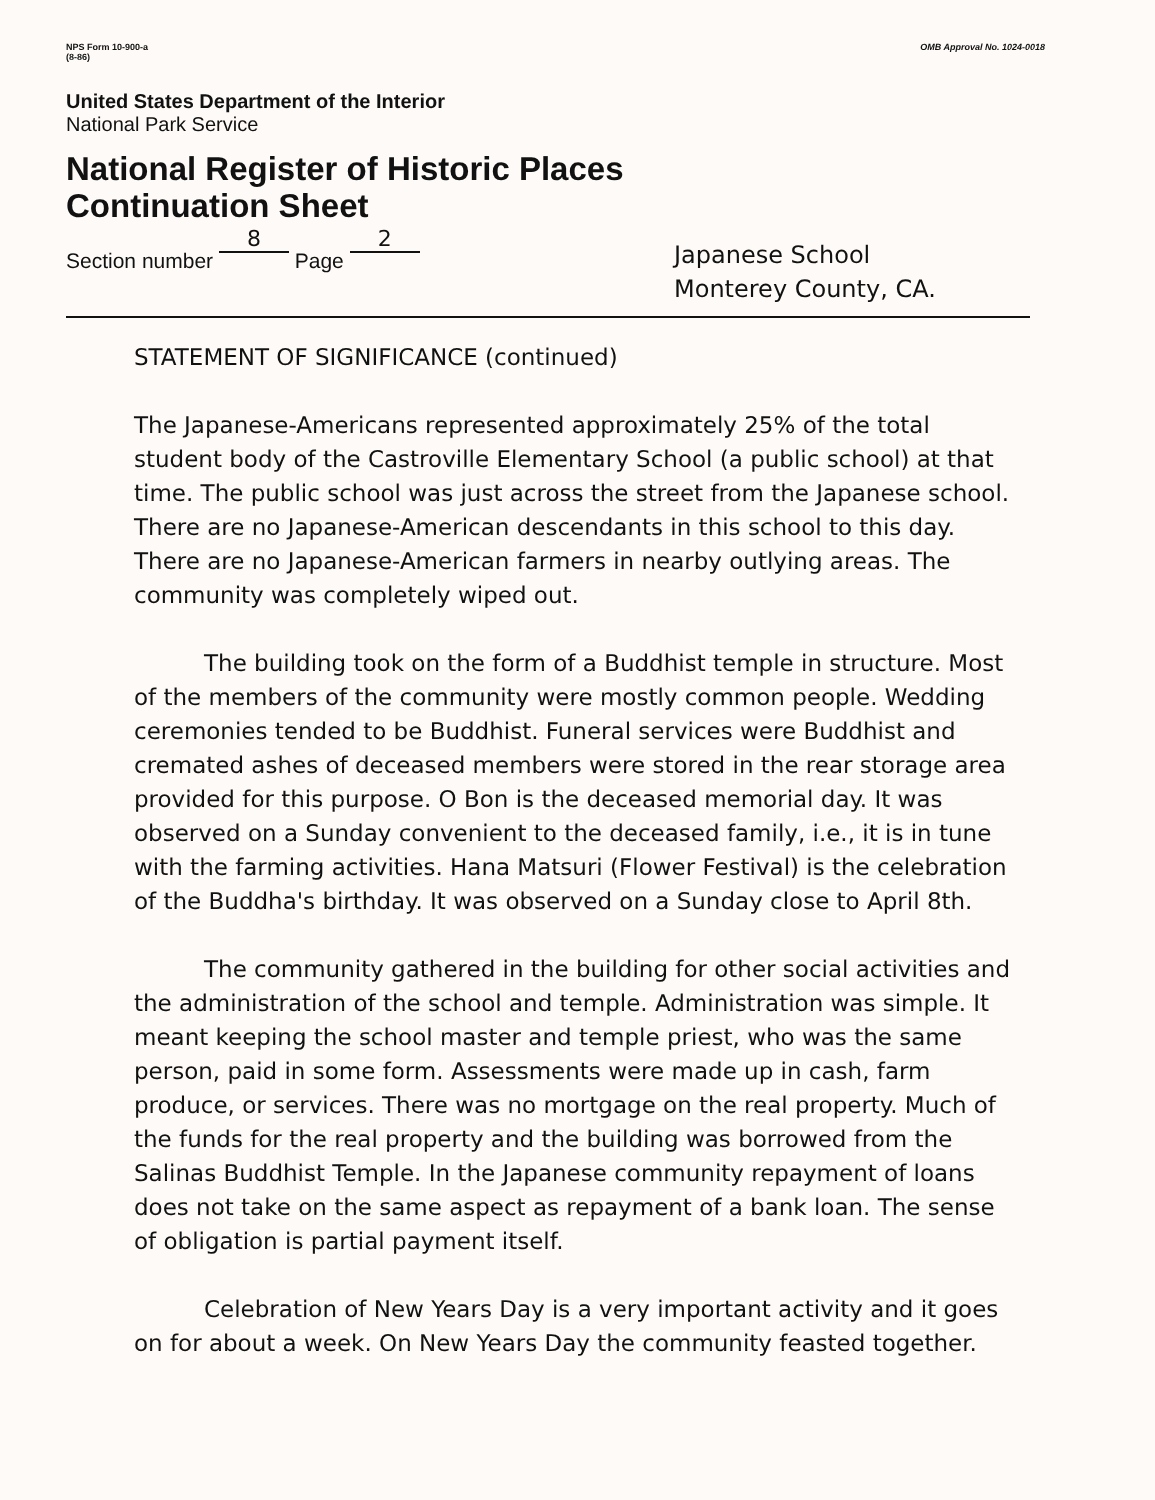NPS Form 10-900-a
(8-86)
OMB Approval No. 1024-0018
United States Department of the Interior
National Park Service
National Register of Historic Places
Continuation Sheet
Section number 8 Page 2
Japanese School
Monterey County, CA.
STATEMENT OF SIGNIFICANCE (continued)
The Japanese-Americans represented approximately 25% of the total student body of the Castroville Elementary School (a public school) at that time. The public school was just across the street from the Japanese school. There are no Japanese-American descendants in this school to this day. There are no Japanese-American farmers in nearby outlying areas. The community was completely wiped out.
The building took on the form of a Buddhist temple in structure. Most of the members of the community were mostly common people. Wedding ceremonies tended to be Buddhist. Funeral services were Buddhist and cremated ashes of deceased members were stored in the rear storage area provided for this purpose. O Bon is the deceased memorial day. It was observed on a Sunday convenient to the deceased family, i.e., it is in tune with the farming activities. Hana Matsuri (Flower Festival) is the celebration of the Buddha's birthday. It was observed on a Sunday close to April 8th.
The community gathered in the building for other social activities and the administration of the school and temple. Administration was simple. It meant keeping the school master and temple priest, who was the same person, paid in some form. Assessments were made up in cash, farm produce, or services. There was no mortgage on the real property. Much of the funds for the real property and the building was borrowed from the Salinas Buddhist Temple. In the Japanese community repayment of loans does not take on the same aspect as repayment of a bank loan. The sense of obligation is partial payment itself.
Celebration of New Years Day is a very important activity and it goes on for about a week. On New Years Day the community feasted together.